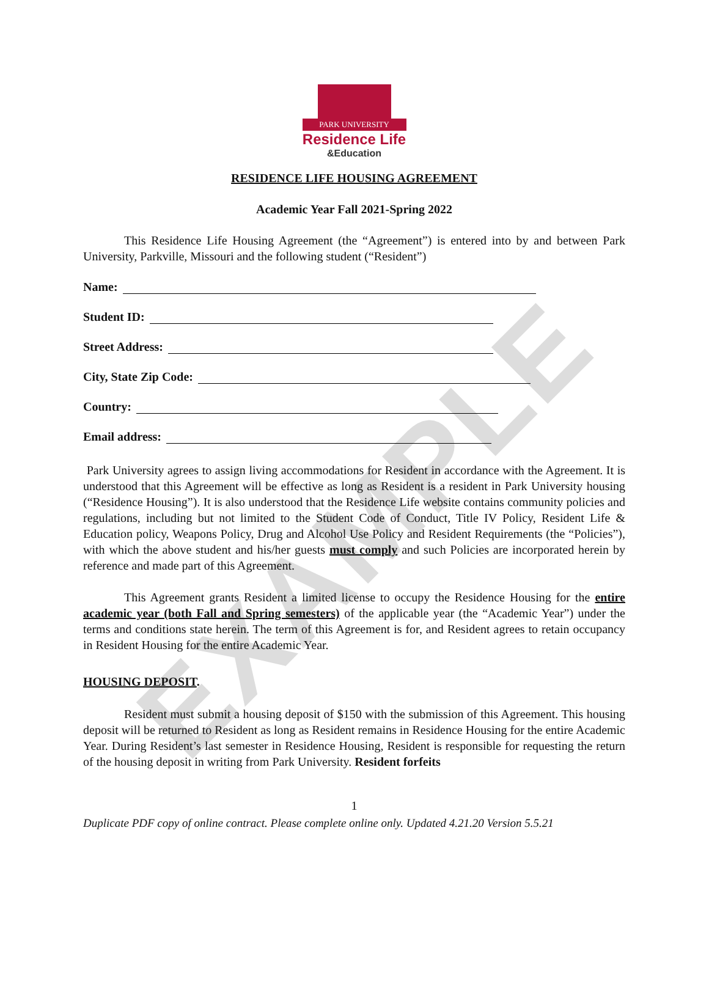EXAMPLE
PARK UNIVERSITY
Residence Life
&Education
RESIDENCE LIFE HOUSING AGREEMENT
Academic Year Fall 2021-Spring 2022
This Residence Life Housing Agreement (the “Agreement”) is entered into by and between Park University, Parkville, Missouri and the following student (“Resident”)
Name:
Student ID:
Street Address:
City, State Zip Code:
Country:
Email address:
Park University agrees to assign living accommodations for Resident in accordance with the Agreement. It is understood that this Agreement will be effective as long as Resident is a resident in Park University housing (“Residence Housing”). It is also understood that the Residence Life website contains community policies and regulations, including but not limited to the Student Code of Conduct, Title IV Policy, Resident Life & Education policy, Weapons Policy, Drug and Alcohol Use Policy and Resident Requirements (the “Policies”), with which the above student and his/her guests must comply and such Policies are incorporated herein by reference and made part of this Agreement.
This Agreement grants Resident a limited license to occupy the Residence Housing for the entire academic year (both Fall and Spring semesters) of the applicable year (the “Academic Year”) under the terms and conditions state herein. The term of this Agreement is for, and Resident agrees to retain occupancy in Resident Housing for the entire Academic Year.
HOUSING DEPOSIT.
Resident must submit a housing deposit of $150 with the submission of this Agreement. This housing deposit will be returned to Resident as long as Resident remains in Residence Housing for the entire Academic Year. During Resident’s last semester in Residence Housing, Resident is responsible for requesting the return of the housing deposit in writing from Park University. Resident forfeits
1
Duplicate PDF copy of online contract. Please complete online only. Updated 4.21.20 Version 5.5.21